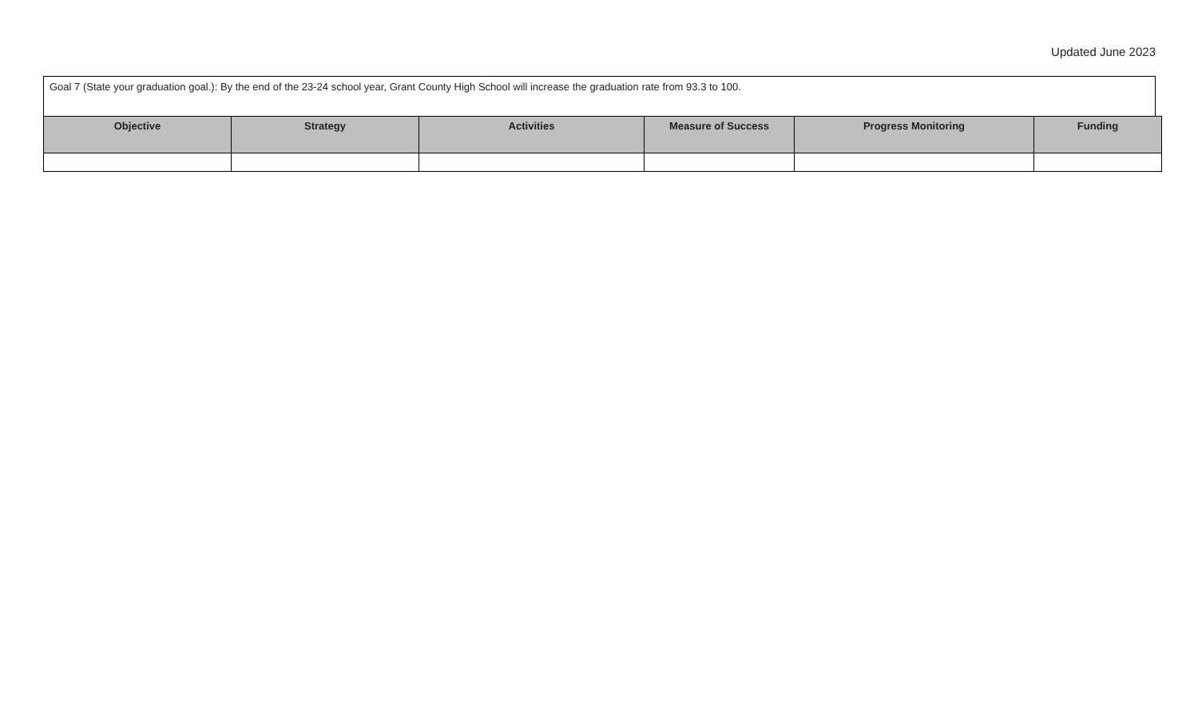Updated June 2023
Goal 7 (State your graduation goal.): By the end of the 23-24 school year, Grant County High School will increase the graduation rate from 93.3 to 100.
| Objective | Strategy | Activities | Measure of Success | Progress Monitoring | Funding |
| --- | --- | --- | --- | --- | --- |